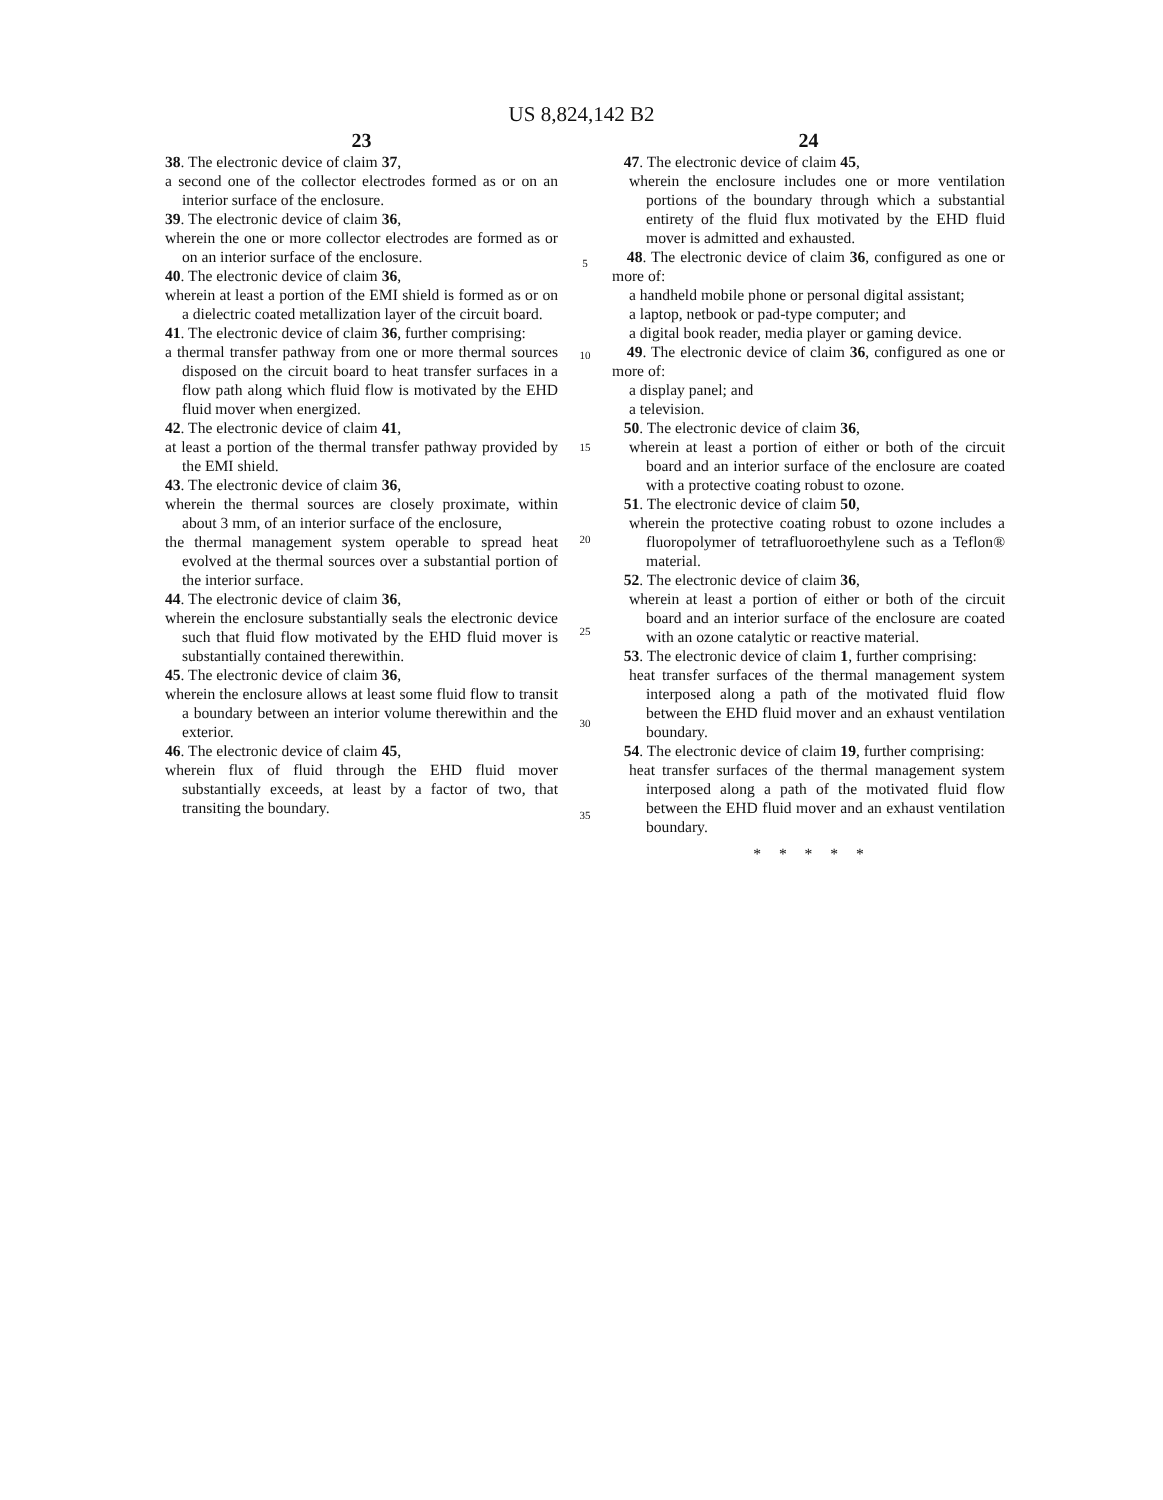US 8,824,142 B2
23
38. The electronic device of claim 37,
a second one of the collector electrodes formed as or on an interior surface of the enclosure.
39. The electronic device of claim 36,
wherein the one or more collector electrodes are formed as or on an interior surface of the enclosure.
40. The electronic device of claim 36,
wherein at least a portion of the EMI shield is formed as or on a dielectric coated metallization layer of the circuit board.
41. The electronic device of claim 36, further comprising:
a thermal transfer pathway from one or more thermal sources disposed on the circuit board to heat transfer surfaces in a flow path along which fluid flow is motivated by the EHD fluid mover when energized.
42. The electronic device of claim 41,
at least a portion of the thermal transfer pathway provided by the EMI shield.
43. The electronic device of claim 36,
wherein the thermal sources are closely proximate, within about 3 mm, of an interior surface of the enclosure,
the thermal management system operable to spread heat evolved at the thermal sources over a substantial portion of the interior surface.
44. The electronic device of claim 36,
wherein the enclosure substantially seals the electronic device such that fluid flow motivated by the EHD fluid mover is substantially contained therewithin.
45. The electronic device of claim 36,
wherein the enclosure allows at least some fluid flow to transit a boundary between an interior volume therewithin and the exterior.
46. The electronic device of claim 45,
wherein flux of fluid through the EHD fluid mover substantially exceeds, at least by a factor of two, that transiting the boundary.
5
10
15
20
25
30
35
24
47. The electronic device of claim 45,
wherein the enclosure includes one or more ventilation portions of the boundary through which a substantial entirety of the fluid flux motivated by the EHD fluid mover is admitted and exhausted.
48. The electronic device of claim 36, configured as one or more of:
a handheld mobile phone or personal digital assistant;
a laptop, netbook or pad-type computer; and
a digital book reader, media player or gaming device.
49. The electronic device of claim 36, configured as one or more of:
a display panel; and
a television.
50. The electronic device of claim 36,
wherein at least a portion of either or both of the circuit board and an interior surface of the enclosure are coated with a protective coating robust to ozone.
51. The electronic device of claim 50,
wherein the protective coating robust to ozone includes a fluoropolymer of tetrafluoroethylene such as a Teflon® material.
52. The electronic device of claim 36,
wherein at least a portion of either or both of the circuit board and an interior surface of the enclosure are coated with an ozone catalytic or reactive material.
53. The electronic device of claim 1, further comprising:
heat transfer surfaces of the thermal management system interposed along a path of the motivated fluid flow between the EHD fluid mover and an exhaust ventilation boundary.
54. The electronic device of claim 19, further comprising:
heat transfer surfaces of the thermal management system interposed along a path of the motivated fluid flow between the EHD fluid mover and an exhaust ventilation boundary.
* * * * *